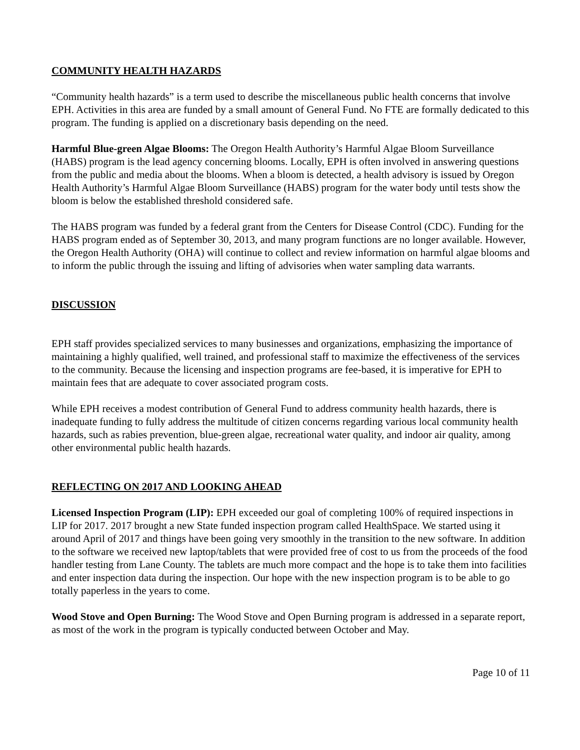COMMUNITY HEALTH HAZARDS
“Community health hazards” is a term used to describe the miscellaneous public health concerns that involve EPH. Activities in this area are funded by a small amount of General Fund. No FTE are formally dedicated to this program. The funding is applied on a discretionary basis depending on the need.
Harmful Blue-green Algae Blooms: The Oregon Health Authority’s Harmful Algae Bloom Surveillance (HABS) program is the lead agency concerning blooms. Locally, EPH is often involved in answering questions from the public and media about the blooms. When a bloom is detected, a health advisory is issued by Oregon Health Authority’s Harmful Algae Bloom Surveillance (HABS) program for the water body until tests show the bloom is below the established threshold considered safe.
The HABS program was funded by a federal grant from the Centers for Disease Control (CDC). Funding for the HABS program ended as of September 30, 2013, and many program functions are no longer available. However, the Oregon Health Authority (OHA) will continue to collect and review information on harmful algae blooms and to inform the public through the issuing and lifting of advisories when water sampling data warrants.
DISCUSSION
EPH staff provides specialized services to many businesses and organizations, emphasizing the importance of maintaining a highly qualified, well trained, and professional staff to maximize the effectiveness of the services to the community. Because the licensing and inspection programs are fee-based, it is imperative for EPH to maintain fees that are adequate to cover associated program costs.
While EPH receives a modest contribution of General Fund to address community health hazards, there is inadequate funding to fully address the multitude of citizen concerns regarding various local community health hazards, such as rabies prevention, blue-green algae, recreational water quality, and indoor air quality, among other environmental public health hazards.
REFLECTING ON 2017 AND LOOKING AHEAD
Licensed Inspection Program (LIP): EPH exceeded our goal of completing 100% of required inspections in LIP for 2017. 2017 brought a new State funded inspection program called HealthSpace. We started using it around April of 2017 and things have been going very smoothly in the transition to the new software. In addition to the software we received new laptop/tablets that were provided free of cost to us from the proceeds of the food handler testing from Lane County. The tablets are much more compact and the hope is to take them into facilities and enter inspection data during the inspection. Our hope with the new inspection program is to be able to go totally paperless in the years to come.
Wood Stove and Open Burning: The Wood Stove and Open Burning program is addressed in a separate report, as most of the work in the program is typically conducted between October and May.
Page 10 of 11